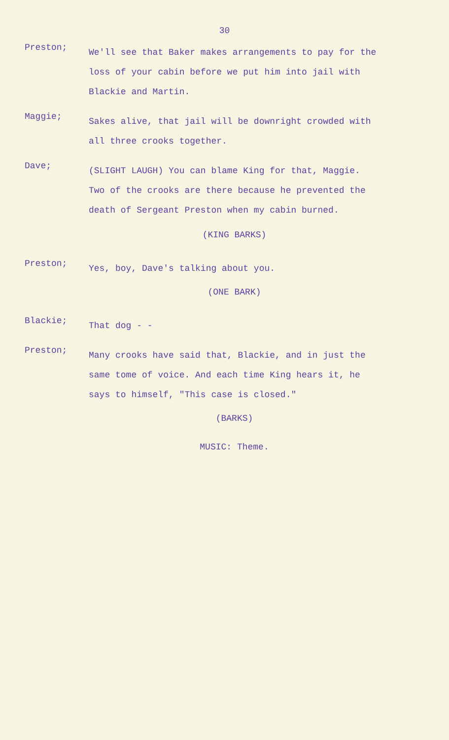30
Preston;
We'll see that Baker makes arrangements to pay for the loss of your cabin before we put him into jail with Blackie and Martin.
Maggie;
Sakes alive, that jail will be downright crowded with all three crooks together.
Dave;
(SLIGHT LAUGH) You can blame King for that, Maggie. Two of the crooks are there because he prevented the death of Sergeant Preston when my cabin burned.
(KING BARKS)
Preston;
Yes, boy, Dave's talking about you.
(ONE BARK)
Blackie;
That dog - -
Preston;
Many crooks have said that, Blackie, and in just the same tome of voice. And each time King hears it, he says to himself, "This case is closed."
(BARKS)
MUSIC: Theme.